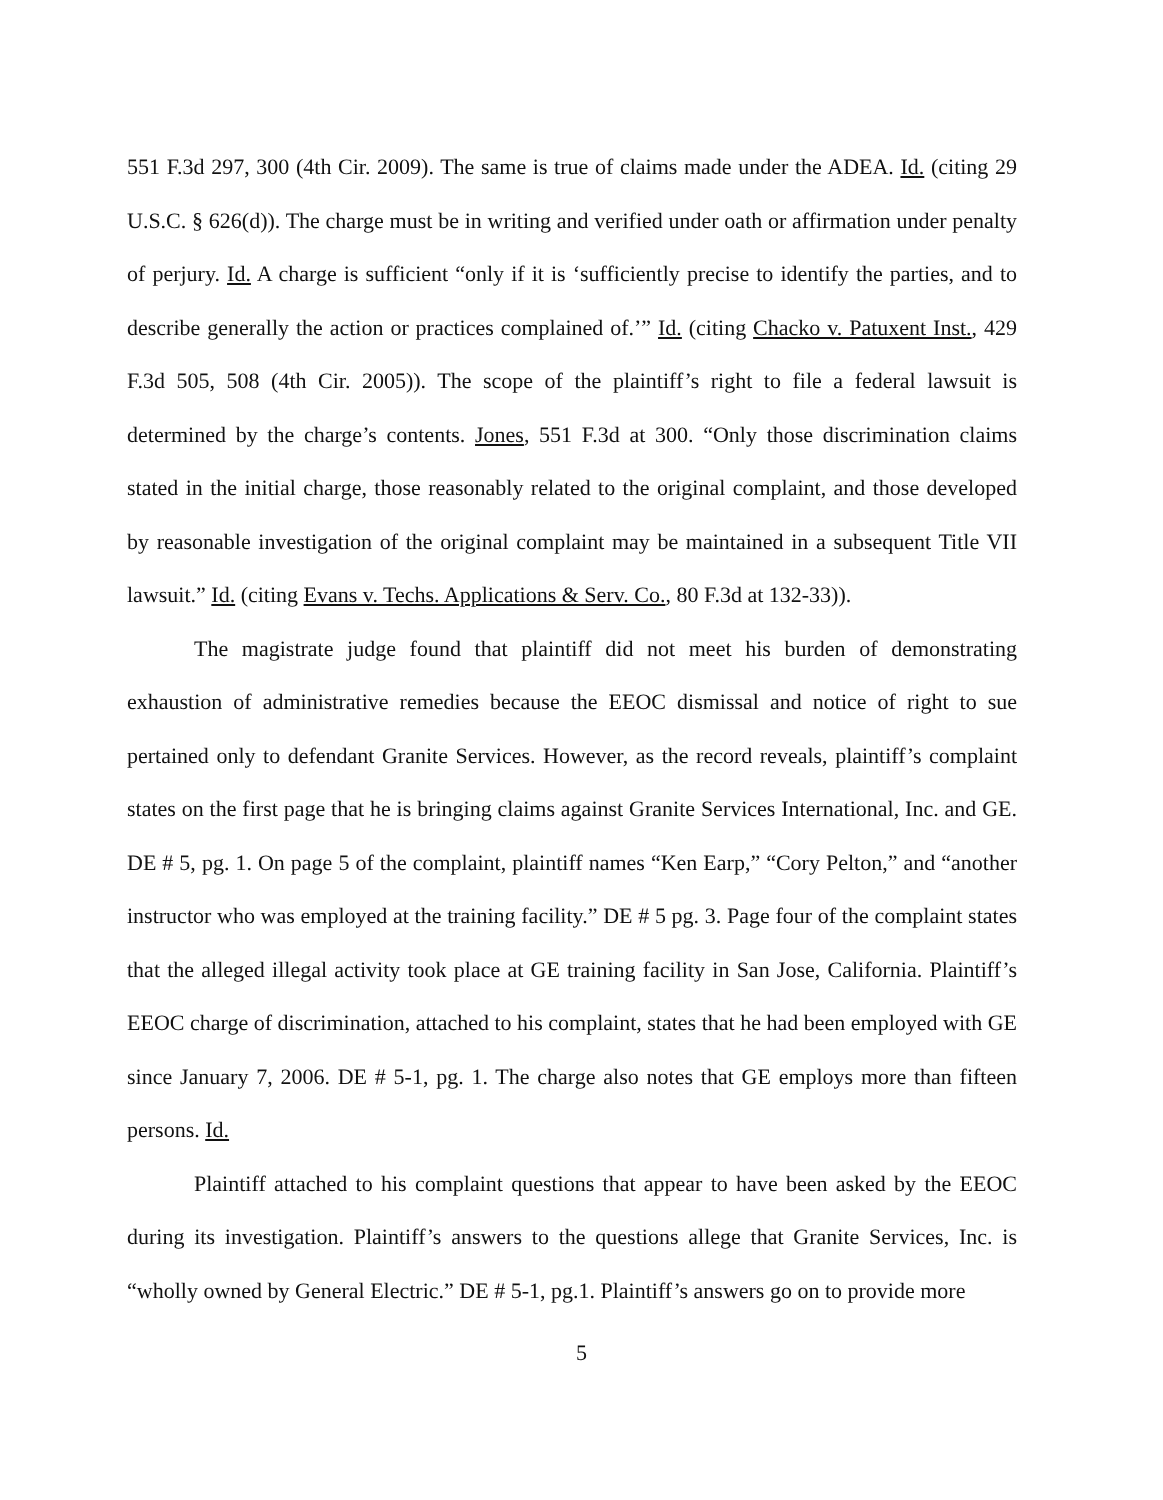551 F.3d 297, 300 (4th Cir. 2009). The same is true of claims made under the ADEA. Id. (citing 29 U.S.C. § 626(d)). The charge must be in writing and verified under oath or affirmation under penalty of perjury. Id. A charge is sufficient “only if it is ‘sufficiently precise to identify the parties, and to describe generally the action or practices complained of.’” Id. (citing Chacko v. Patuxent Inst., 429 F.3d 505, 508 (4th Cir. 2005)). The scope of the plaintiff’s right to file a federal lawsuit is determined by the charge’s contents. Jones, 551 F.3d at 300. “Only those discrimination claims stated in the initial charge, those reasonably related to the original complaint, and those developed by reasonable investigation of the original complaint may be maintained in a subsequent Title VII lawsuit.” Id. (citing Evans v. Techs. Applications & Serv. Co., 80 F.3d at 132-33)).
The magistrate judge found that plaintiff did not meet his burden of demonstrating exhaustion of administrative remedies because the EEOC dismissal and notice of right to sue pertained only to defendant Granite Services. However, as the record reveals, plaintiff’s complaint states on the first page that he is bringing claims against Granite Services International, Inc. and GE. DE # 5, pg. 1. On page 5 of the complaint, plaintiff names “Ken Earp,” “Cory Pelton,” and “another instructor who was employed at the training facility.” DE # 5 pg. 3. Page four of the complaint states that the alleged illegal activity took place at GE training facility in San Jose, California. Plaintiff’s EEOC charge of discrimination, attached to his complaint, states that he had been employed with GE since January 7, 2006. DE # 5-1, pg. 1. The charge also notes that GE employs more than fifteen persons. Id.
Plaintiff attached to his complaint questions that appear to have been asked by the EEOC during its investigation. Plaintiff’s answers to the questions allege that Granite Services, Inc. is “wholly owned by General Electric.” DE # 5-1, pg.1. Plaintiff’s answers go on to provide more
5